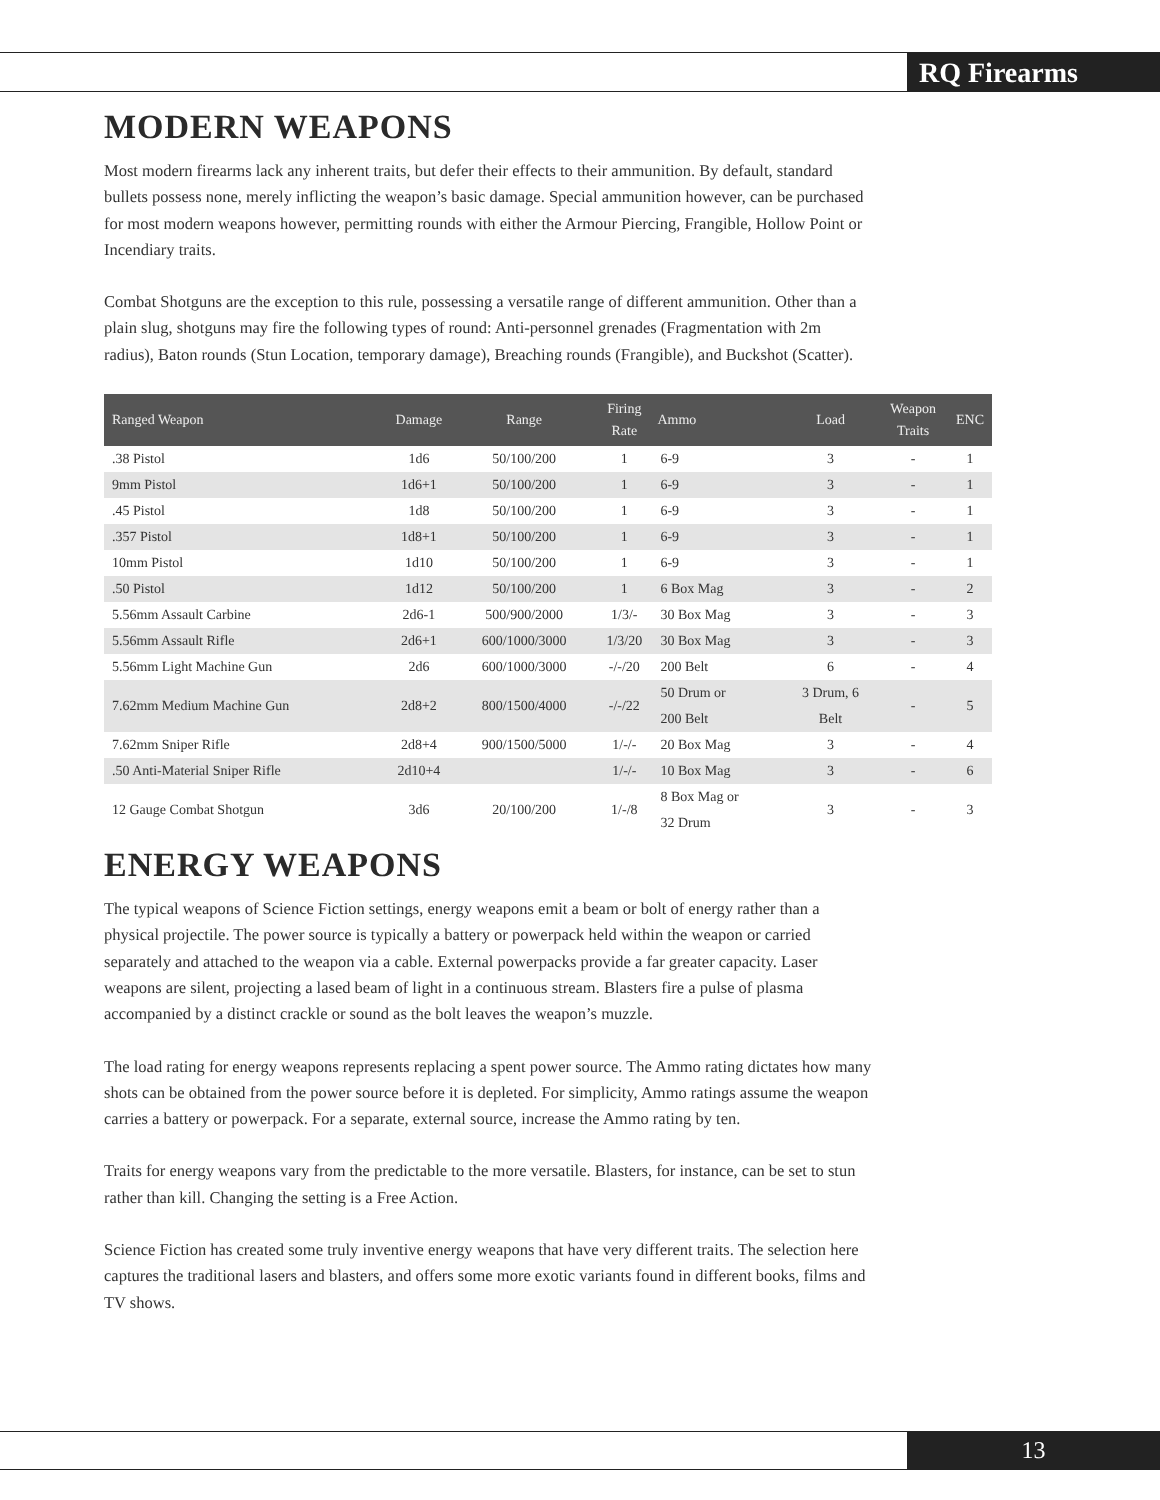RQ Firearms
MODERN WEAPONS
Most modern firearms lack any inherent traits, but defer their effects to their ammunition. By default, standard bullets possess none, merely inflicting the weapon’s basic damage. Special ammunition however, can be purchased for most modern weapons however, permitting rounds with either the Armour Piercing, Frangible, Hollow Point or Incendiary traits.
Combat Shotguns are the exception to this rule, possessing a versatile range of different ammunition. Other than a plain slug, shotguns may fire the following types of round: Anti-personnel grenades (Fragmentation with 2m radius), Baton rounds (Stun Location, temporary damage), Breaching rounds (Frangible), and Buckshot (Scatter).
| Ranged Weapon | Damage | Range | Firing Rate | Ammo | Load | Weapon Traits | ENC |
| --- | --- | --- | --- | --- | --- | --- | --- |
| .38 Pistol | 1d6 | 50/100/200 | 1 | 6-9 | 3 | - | 1 |
| 9mm Pistol | 1d6+1 | 50/100/200 | 1 | 6-9 | 3 | - | 1 |
| .45 Pistol | 1d8 | 50/100/200 | 1 | 6-9 | 3 | - | 1 |
| .357 Pistol | 1d8+1 | 50/100/200 | 1 | 6-9 | 3 | - | 1 |
| 10mm Pistol | 1d10 | 50/100/200 | 1 | 6-9 | 3 | - | 1 |
| .50 Pistol | 1d12 | 50/100/200 | 1 | 6 Box Mag | 3 | - | 2 |
| 5.56mm Assault Carbine | 2d6-1 | 500/900/2000 | 1/3/- | 30 Box Mag | 3 | - | 3 |
| 5.56mm Assault Rifle | 2d6+1 | 600/1000/3000 | 1/3/20 | 30 Box Mag | 3 | - | 3 |
| 5.56mm Light Machine Gun | 2d6 | 600/1000/3000 | -/-/20 | 200 Belt | 6 | - | 4 |
| 7.62mm Medium Machine Gun | 2d8+2 | 800/1500/4000 | -/-/22 | 50 Drum or 200 Belt | 3 Drum, 6 Belt | - | 5 |
| 7.62mm Sniper Rifle | 2d8+4 | 900/1500/5000 | 1/-/- | 20 Box Mag | 3 | - | 4 |
| .50 Anti-Material Sniper Rifle | 2d10+4 | | 1/-/- | 10 Box Mag | 3 | - | 6 |
| 12 Gauge Combat Shotgun | 3d6 | 20/100/200 | 1/-/8 | 8 Box Mag or 32 Drum | 3 | - | 3 |
ENERGY WEAPONS
The typical weapons of Science Fiction settings, energy weapons emit a beam or bolt of energy rather than a physical projectile. The power source is typically a battery or powerpack held within the weapon or carried separately and attached to the weapon via a cable. External powerpacks provide a far greater capacity. Laser weapons are silent, projecting a lased beam of light in a continuous stream. Blasters fire a pulse of plasma accompanied by a distinct crackle or sound as the bolt leaves the weapon’s muzzle.
The load rating for energy weapons represents replacing a spent power source. The Ammo rating dictates how many shots can be obtained from the power source before it is depleted. For simplicity, Ammo ratings assume the weapon carries a battery or powerpack. For a separate, external source, increase the Ammo rating by ten.
Traits for energy weapons vary from the predictable to the more versatile. Blasters, for instance, can be set to stun rather than kill. Changing the setting is a Free Action.
Science Fiction has created some truly inventive energy weapons that have very different traits. The selection here captures the traditional lasers and blasters, and offers some more exotic variants found in different books, films and TV shows.
13